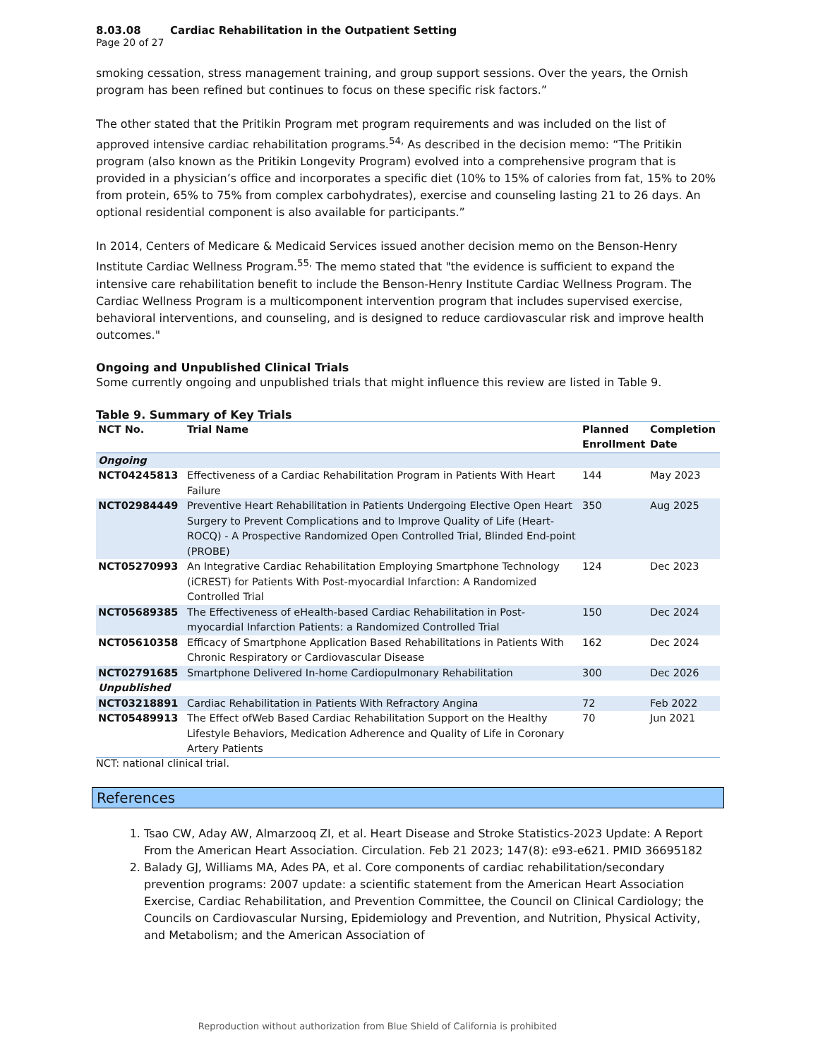8.03.08 Cardiac Rehabilitation in the Outpatient Setting
Page 20 of 27
smoking cessation, stress management training, and group support sessions. Over the years, the Ornish program has been refined but continues to focus on these specific risk factors.”
The other stated that the Pritikin Program met program requirements and was included on the list of approved intensive cardiac rehabilitation programs.<sup>54,</sup> As described in the decision memo: “The Pritikin program (also known as the Pritikin Longevity Program) evolved into a comprehensive program that is provided in a physician’s office and incorporates a specific diet (10% to 15% of calories from fat, 15% to 20% from protein, 65% to 75% from complex carbohydrates), exercise and counseling lasting 21 to 26 days. An optional residential component is also available for participants.”
In 2014, Centers of Medicare & Medicaid Services issued another decision memo on the Benson-Henry Institute Cardiac Wellness Program.<sup>55,</sup> The memo stated that "the evidence is sufficient to expand the intensive care rehabilitation benefit to include the Benson-Henry Institute Cardiac Wellness Program. The Cardiac Wellness Program is a multicomponent intervention program that includes supervised exercise, behavioral interventions, and counseling, and is designed to reduce cardiovascular risk and improve health outcomes."
Ongoing and Unpublished Clinical Trials
Some currently ongoing and unpublished trials that might influence this review are listed in Table 9.
Table 9. Summary of Key Trials
| NCT No. | Trial Name | Planned Enrollment | Completion Date |
| --- | --- | --- | --- |
| Ongoing | | | |
| NCT04245813 | Effectiveness of a Cardiac Rehabilitation Program in Patients With Heart Failure | 144 | May 2023 |
| NCT02984449 | Preventive Heart Rehabilitation in Patients Undergoing Elective Open Heart Surgery to Prevent Complications and to Improve Quality of Life (Heart-ROCQ) - A Prospective Randomized Open Controlled Trial, Blinded End-point (PROBE) | 350 | Aug 2025 |
| NCT05270993 | An Integrative Cardiac Rehabilitation Employing Smartphone Technology (iCREST) for Patients With Post-myocardial Infarction: A Randomized Controlled Trial | 124 | Dec 2023 |
| NCT05689385 | The Effectiveness of eHealth-based Cardiac Rehabilitation in Post-myocardial Infarction Patients: a Randomized Controlled Trial | 150 | Dec 2024 |
| NCT05610358 | Efficacy of Smartphone Application Based Rehabilitations in Patients With Chronic Respiratory or Cardiovascular Disease | 162 | Dec 2024 |
| NCT02791685 | Smartphone Delivered In-home Cardiopulmonary Rehabilitation | 300 | Dec 2026 |
| Unpublished | | | |
| NCT03218891 | Cardiac Rehabilitation in Patients With Refractory Angina | 72 | Feb 2022 |
| NCT05489913 | The Effect ofWeb Based Cardiac Rehabilitation Support on the Healthy Lifestyle Behaviors, Medication Adherence and Quality of Life in Coronary Artery Patients | 70 | Jun 2021 |
NCT: national clinical trial.
References
1. Tsao CW, Aday AW, Almarzooq ZI, et al. Heart Disease and Stroke Statistics-2023 Update: A Report From the American Heart Association. Circulation. Feb 21 2023; 147(8): e93-e621. PMID 36695182
2. Balady GJ, Williams MA, Ades PA, et al. Core components of cardiac rehabilitation/secondary prevention programs: 2007 update: a scientific statement from the American Heart Association Exercise, Cardiac Rehabilitation, and Prevention Committee, the Council on Clinical Cardiology; the Councils on Cardiovascular Nursing, Epidemiology and Prevention, and Nutrition, Physical Activity, and Metabolism; and the American Association of
Reproduction without authorization from Blue Shield of California is prohibited